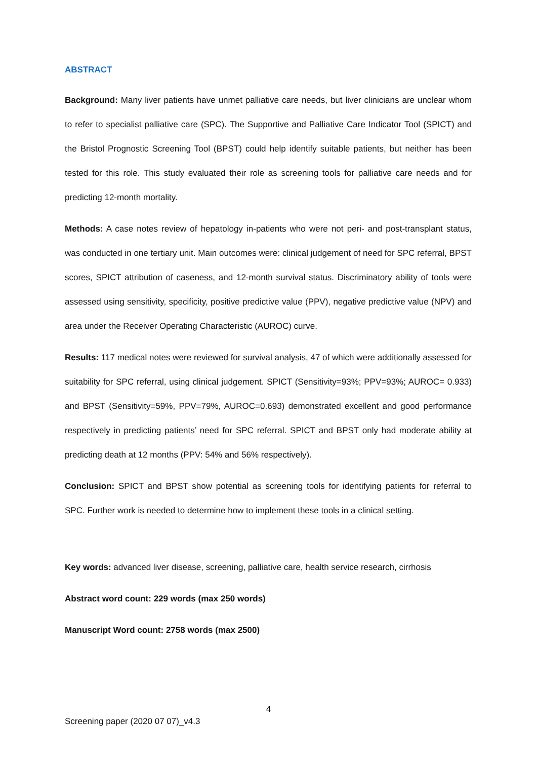ABSTRACT
Background: Many liver patients have unmet palliative care needs, but liver clinicians are unclear whom to refer to specialist palliative care (SPC). The Supportive and Palliative Care Indicator Tool (SPICT) and the Bristol Prognostic Screening Tool (BPST) could help identify suitable patients, but neither has been tested for this role. This study evaluated their role as screening tools for palliative care needs and for predicting 12-month mortality.
Methods: A case notes review of hepatology in-patients who were not peri- and post-transplant status, was conducted in one tertiary unit. Main outcomes were: clinical judgement of need for SPC referral, BPST scores, SPICT attribution of caseness, and 12-month survival status. Discriminatory ability of tools were assessed using sensitivity, specificity, positive predictive value (PPV), negative predictive value (NPV) and area under the Receiver Operating Characteristic (AUROC) curve.
Results: 117 medical notes were reviewed for survival analysis, 47 of which were additionally assessed for suitability for SPC referral, using clinical judgement. SPICT (Sensitivity=93%; PPV=93%; AUROC= 0.933) and BPST (Sensitivity=59%, PPV=79%, AUROC=0.693) demonstrated excellent and good performance respectively in predicting patients’ need for SPC referral. SPICT and BPST only had moderate ability at predicting death at 12 months (PPV: 54% and 56% respectively).
Conclusion: SPICT and BPST show potential as screening tools for identifying patients for referral to SPC. Further work is needed to determine how to implement these tools in a clinical setting.
Key words: advanced liver disease, screening, palliative care, health service research, cirrhosis
Abstract word count: 229 words (max 250 words)
Manuscript Word count: 2758 words (max 2500)
4
Screening paper (2020 07 07)_v4.3